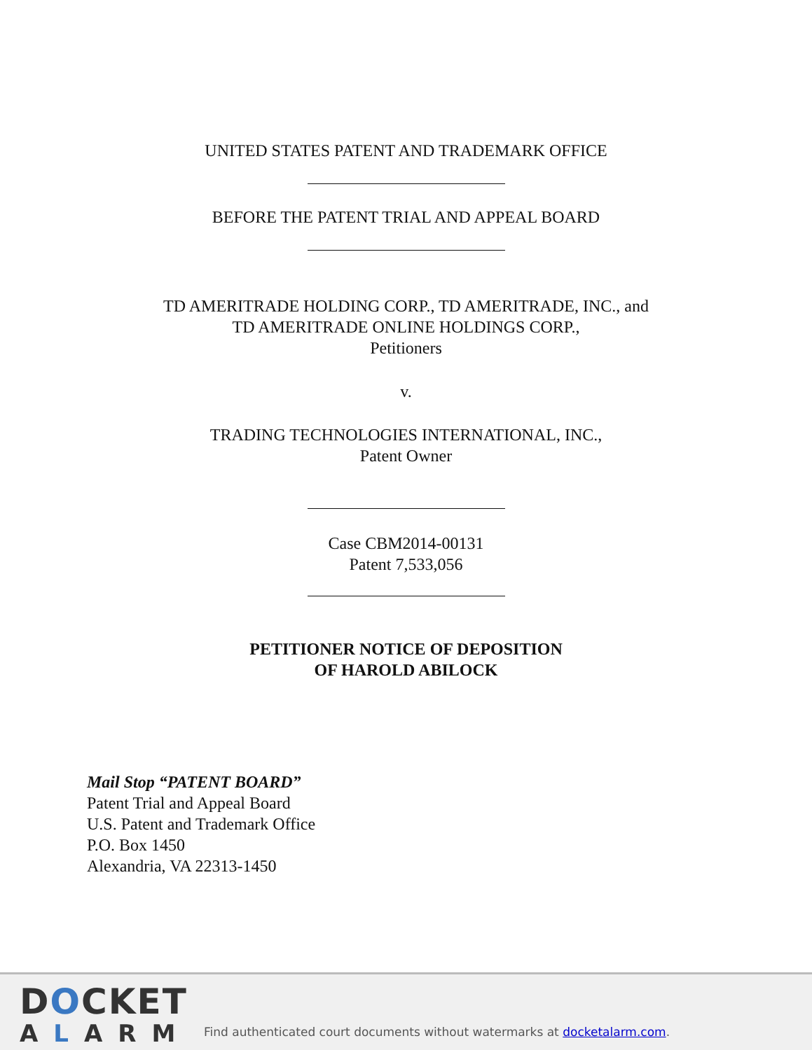UNITED STATES PATENT AND TRADEMARK OFFICE
BEFORE THE PATENT TRIAL AND APPEAL BOARD
TD AMERITRADE HOLDING CORP., TD AMERITRADE, INC., and
TD AMERITRADE ONLINE HOLDINGS CORP.,
Petitioners
v.
TRADING TECHNOLOGIES INTERNATIONAL, INC.,
Patent Owner
Case CBM2014-00131
Patent 7,533,056
PETITIONER NOTICE OF DEPOSITION
OF HAROLD ABILOCK
Mail Stop “PATENT BOARD”
Patent Trial and Appeal Board
U.S. Patent and Trademark Office
P.O. Box 1450
Alexandria, VA 22313-1450
DOCKET
ALARM
Find authenticated court documents without watermarks at docketalarm.com.